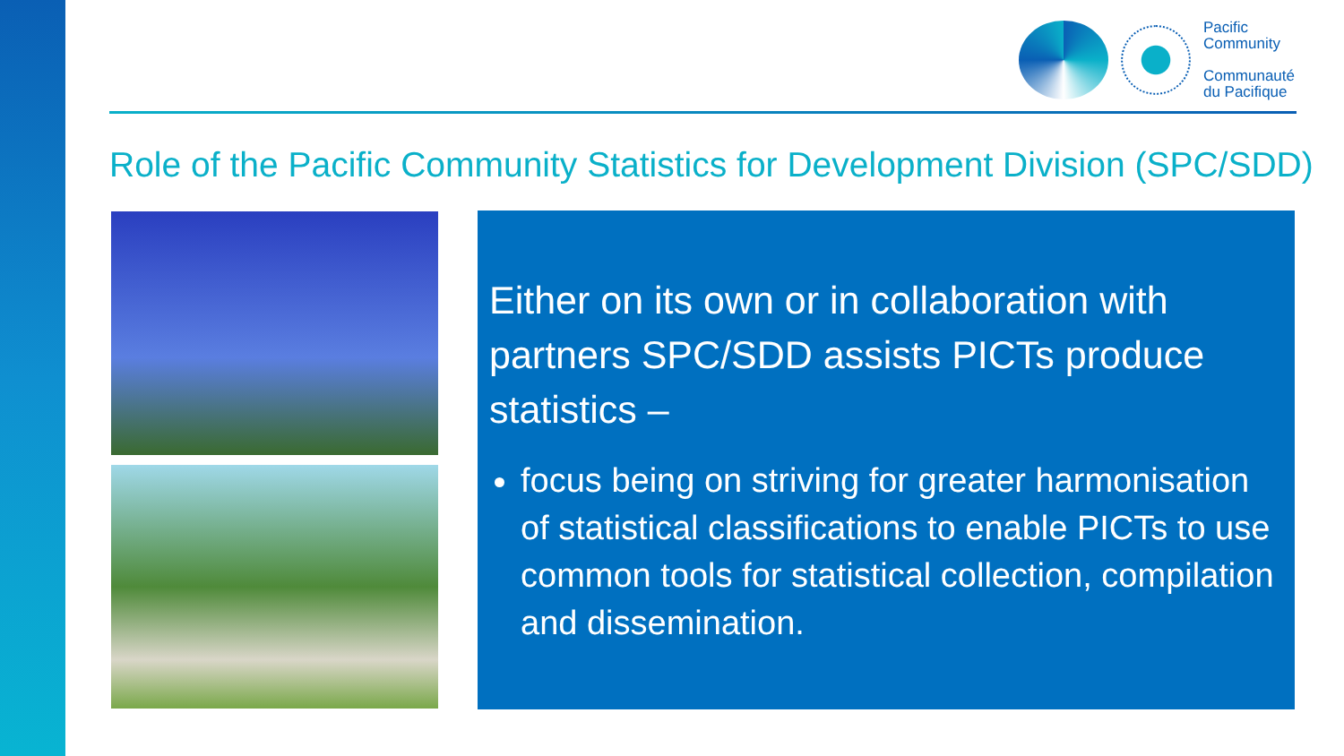Pacific
Community
Communauté
du Pacifique
Role of the Pacific Community Statistics for Development Division (SPC/SDD)
Either on its own or in collaboration with partners SPC/SDD assists PICTs produce statistics –
focus being on striving for greater harmonisation of statistical classifications to enable PICTs to use common tools for statistical collection, compilation and dissemination.